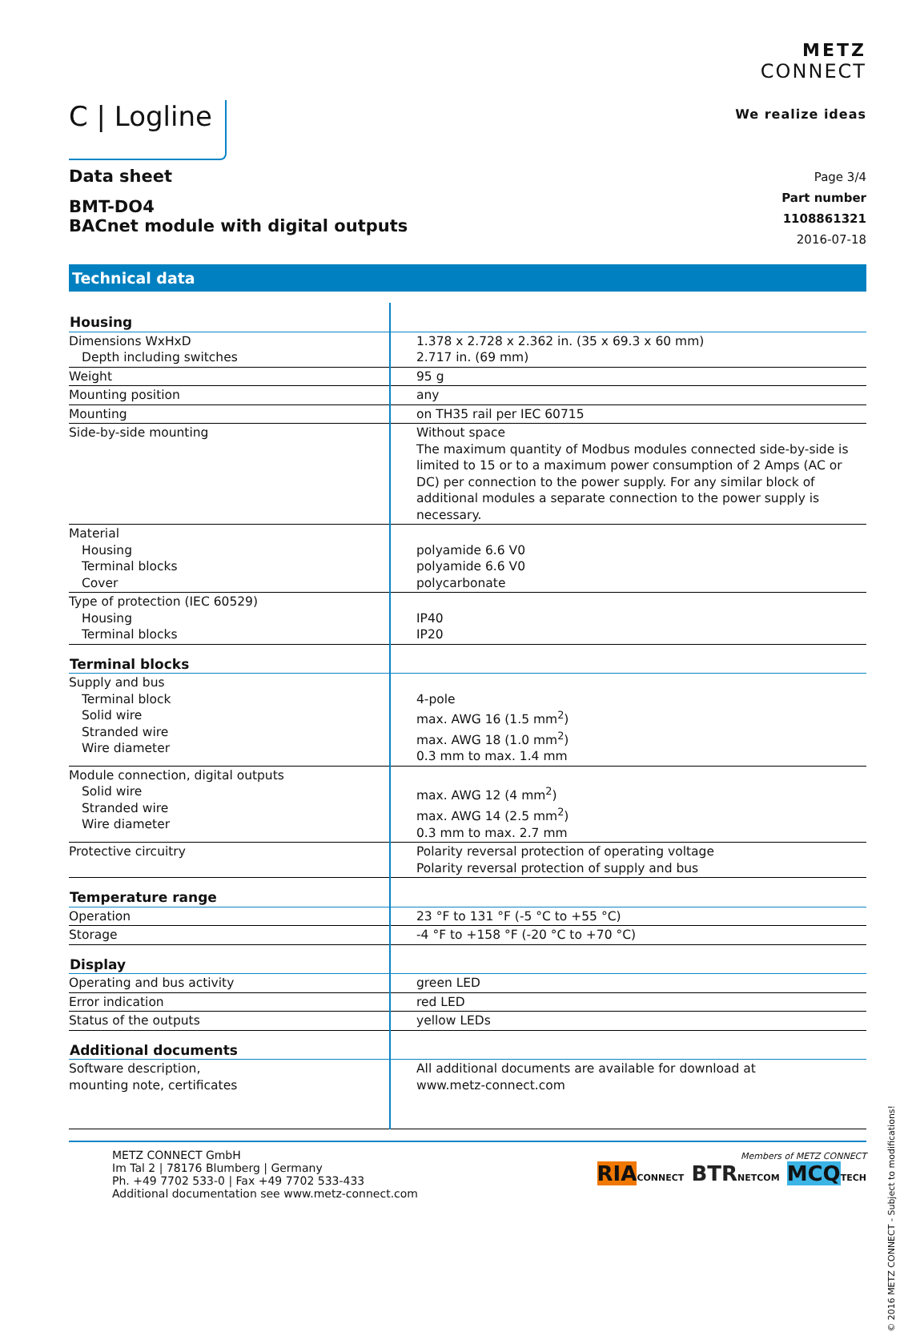C | Logline
METZ
CONNECT
We realize ideas
Data sheet
BMT-DO4
BACnet module with digital outputs
Page 3/4
Part number
1108861321
2016-07-18
Technical data
| Housing | |
| --- | --- |
| Dimensions WxHxD Depth including switches | 1.378 x 2.728 x 2.362 in. (35 x 69.3 x 60 mm) 2.717 in. (69 mm) |
| Weight | 95 g |
| Mounting position | any |
| Mounting | on TH35 rail per IEC 60715 |
| Side-by-side mounting | Without space The maximum quantity of Modbus modules connected side-by-side is limited to 15 or to a maximum power consumption of 2 Amps (AC or DC) per connection to the power supply. For any similar block of additional modules a separate connection to the power supply is necessary. |
| Material Housing Terminal blocks Cover | polyamide 6.6 V0 polyamide 6.6 V0 polycarbonate |
| Type of protection (IEC 60529) Housing Terminal blocks | IP40 IP20 |
| Terminal blocks | |
| Supply and bus Terminal block Solid wire Stranded wire Wire diameter | 4-pole max. AWG 16 (1.5 mm<sup>2</sup>) max. AWG 18 (1.0 mm<sup>2</sup>) 0.3 mm to max. 1.4 mm |
| Module connection, digital outputs Solid wire Stranded wire Wire diameter | max. AWG 12 (4 mm<sup>2</sup>) max. AWG 14 (2.5 mm<sup>2</sup>) 0.3 mm to max. 2.7 mm |
| Protective circuitry | Polarity reversal protection of operating voltage Polarity reversal protection of supply and bus |
| Temperature range | |
| Operation | 23 °F to 131 °F (-5 °C to +55 °C) |
| Storage | -4 °F to +158 °F (-20 °C to +70 °C) |
| Display | |
| Operating and bus activity | green LED |
| Error indication | red LED |
| Status of the outputs | yellow LEDs |
| Additional documents | |
| Software description, mounting note, certificates | All additional documents are available for download at www.metz-connect.com |
METZ CONNECT GmbH
Im Tal 2 | 78176 Blumberg | Germany
Ph. +49 7702 533-0 | Fax +49 7702 533-433
Additional documentation see www.metz-connect.com
Members of METZ CONNECT
RIA CONNECT BTR NETCOM MCQ TECH
© 2016 METZ CONNECT - Subject to modifications!